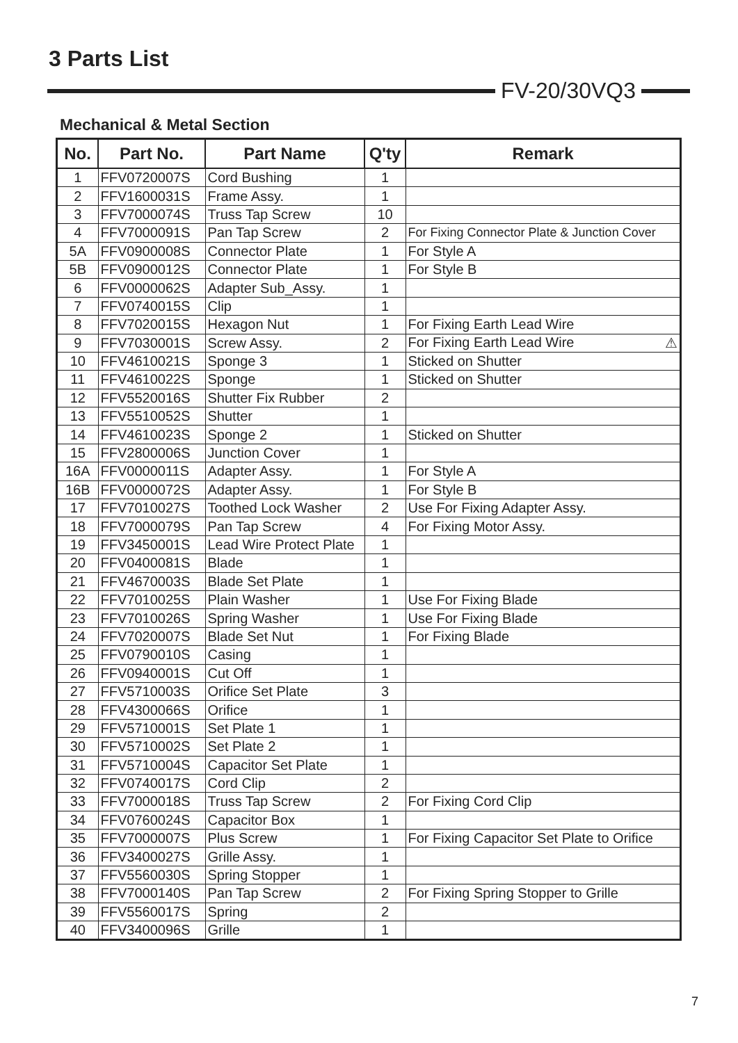3 Parts List
FV-20/30VQ3
Mechanical & Metal Section
| No. | Part No. | Part Name | Q'ty | Remark |
| --- | --- | --- | --- | --- |
| 1 | FFV0720007S | Cord Bushing | 1 | |
| 2 | FFV1600031S | Frame Assy. | 1 | |
| 3 | FFV7000074S | Truss Tap Screw | 10 | |
| 4 | FFV7000091S | Pan Tap Screw | 2 | For Fixing Connector Plate & Junction Cover |
| 5A | FFV0900008S | Connector Plate | 1 | For Style A |
| 5B | FFV0900012S | Connector Plate | 1 | For Style B |
| 6 | FFV0000062S | Adapter Sub_Assy. | 1 | |
| 7 | FFV0740015S | Clip | 1 | |
| 8 | FFV7020015S | Hexagon Nut | 1 | For Fixing Earth Lead Wire |
| 9 | FFV7030001S | Screw Assy. | 2 | For Fixing Earth Lead Wire ⚠ |
| 10 | FFV4610021S | Sponge 3 | 1 | Sticked on Shutter |
| 11 | FFV4610022S | Sponge | 1 | Sticked on Shutter |
| 12 | FFV5520016S | Shutter Fix Rubber | 2 | |
| 13 | FFV5510052S | Shutter | 1 | |
| 14 | FFV4610023S | Sponge 2 | 1 | Sticked on Shutter |
| 15 | FFV2800006S | Junction Cover | 1 | |
| 16A | FFV0000011S | Adapter Assy. | 1 | For Style A |
| 16B | FFV0000072S | Adapter Assy. | 1 | For Style B |
| 17 | FFV7010027S | Toothed Lock Washer | 2 | Use For Fixing Adapter Assy. |
| 18 | FFV7000079S | Pan Tap Screw | 4 | For Fixing Motor Assy. |
| 19 | FFV3450001S | Lead Wire Protect Plate | 1 | |
| 20 | FFV0400081S | Blade | 1 | |
| 21 | FFV4670003S | Blade Set Plate | 1 | |
| 22 | FFV7010025S | Plain Washer | 1 | Use For Fixing Blade |
| 23 | FFV7010026S | Spring Washer | 1 | Use For Fixing Blade |
| 24 | FFV7020007S | Blade Set Nut | 1 | For Fixing Blade |
| 25 | FFV0790010S | Casing | 1 | |
| 26 | FFV0940001S | Cut Off | 1 | |
| 27 | FFV5710003S | Orifice Set Plate | 3 | |
| 28 | FFV4300066S | Orifice | 1 | |
| 29 | FFV5710001S | Set Plate 1 | 1 | |
| 30 | FFV5710002S | Set Plate 2 | 1 | |
| 31 | FFV5710004S | Capacitor Set Plate | 1 | |
| 32 | FFV0740017S | Cord Clip | 2 | |
| 33 | FFV7000018S | Truss Tap Screw | 2 | For Fixing Cord Clip |
| 34 | FFV0760024S | Capacitor Box | 1 | |
| 35 | FFV7000007S | Plus Screw | 1 | For Fixing Capacitor Set Plate to Orifice |
| 36 | FFV3400027S | Grille Assy. | 1 | |
| 37 | FFV5560030S | Spring Stopper | 1 | |
| 38 | FFV7000140S | Pan Tap Screw | 2 | For Fixing Spring Stopper to Grille |
| 39 | FFV5560017S | Spring | 2 | |
| 40 | FFV3400096S | Grille | 1 | |
7